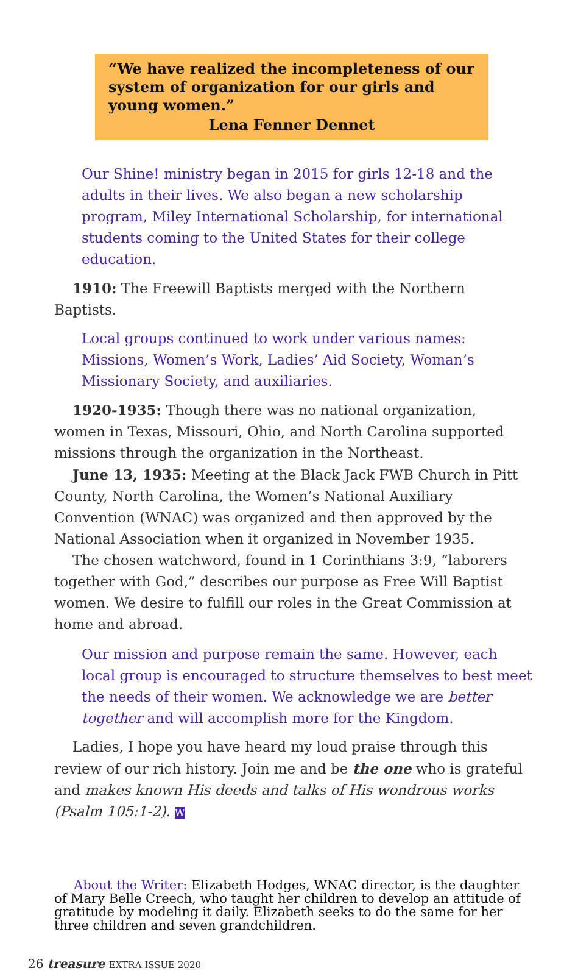“We have realized the incompleteness of our system of organization for our girls and young women.”
Lena Fenner Dennet
Our Shine! ministry began in 2015 for girls 12-18 and the adults in their lives. We also began a new scholarship program, Miley International Scholarship, for international students coming to the United States for their college education.
1910: The Freewill Baptists merged with the Northern Baptists.
Local groups continued to work under various names: Missions, Women’s Work, Ladies’ Aid Society, Woman’s Missionary Society, and auxiliaries.
1920-1935: Though there was no national organization, women in Texas, Missouri, Ohio, and North Carolina supported missions through the organization in the Northeast.
June 13, 1935: Meeting at the Black Jack FWB Church in Pitt County, North Carolina, the Women’s National Auxiliary Convention (WNAC) was organized and then approved by the National Association when it organized in November 1935.
The chosen watchword, found in 1 Corinthians 3:9, “laborers together with God,” describes our purpose as Free Will Baptist women. We desire to fulfill our roles in the Great Commission at home and abroad.
Our mission and purpose remain the same. However, each local group is encouraged to structure themselves to best meet the needs of their women. We acknowledge we are better together and will accomplish more for the Kingdom.
Ladies, I hope you have heard my loud praise through this review of our rich history. Join me and be the one who is grateful and makes known His deeds and talks of His wondrous works (Psalm 105:1-2). W
About the Writer: Elizabeth Hodges, WNAC director, is the daughter of Mary Belle Creech, who taught her children to develop an attitude of gratitude by modeling it daily. Elizabeth seeks to do the same for her three children and seven grandchildren.
26 treasure EXTRA ISSUE 2020